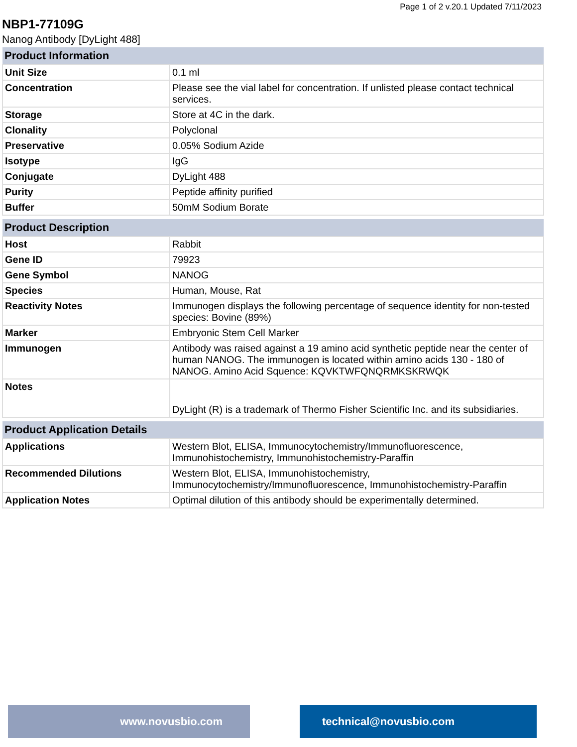Page 1 of 2 v.20.1 Updated 7/11/2023
NBP1-77109G
Nanog Antibody [DyLight 488]
| Product Information | |
| --- | --- |
| Unit Size | 0.1 ml |
| Concentration | Please see the vial label for concentration. If unlisted please contact technical services. |
| Storage | Store at 4C in the dark. |
| Clonality | Polyclonal |
| Preservative | 0.05% Sodium Azide |
| Isotype | IgG |
| Conjugate | DyLight 488 |
| Purity | Peptide affinity purified |
| Buffer | 50mM Sodium Borate |
| Product Description | |
| --- | --- |
| Host | Rabbit |
| Gene ID | 79923 |
| Gene Symbol | NANOG |
| Species | Human, Mouse, Rat |
| Reactivity Notes | Immunogen displays the following percentage of sequence identity for non-tested species: Bovine (89%) |
| Marker | Embryonic Stem Cell Marker |
| Immunogen | Antibody was raised against a 19 amino acid synthetic peptide near the center of human NANOG. The immunogen is located within amino acids 130 - 180 of NANOG. Amino Acid Squence: KQVKTWFQNQRMKSKRWQK |
| Notes | DyLight (R) is a trademark of Thermo Fisher Scientific Inc. and its subsidiaries. |
| Product Application Details | |
| --- | --- |
| Applications | Western Blot, ELISA, Immunocytochemistry/Immunofluorescence, Immunohistochemistry, Immunohistochemistry-Paraffin |
| Recommended Dilutions | Western Blot, ELISA, Immunohistochemistry, Immunocytochemistry/Immunofluorescence, Immunohistochemistry-Paraffin |
| Application Notes | Optimal dilution of this antibody should be experimentally determined. |
www.novusbio.com technical@novusbio.com